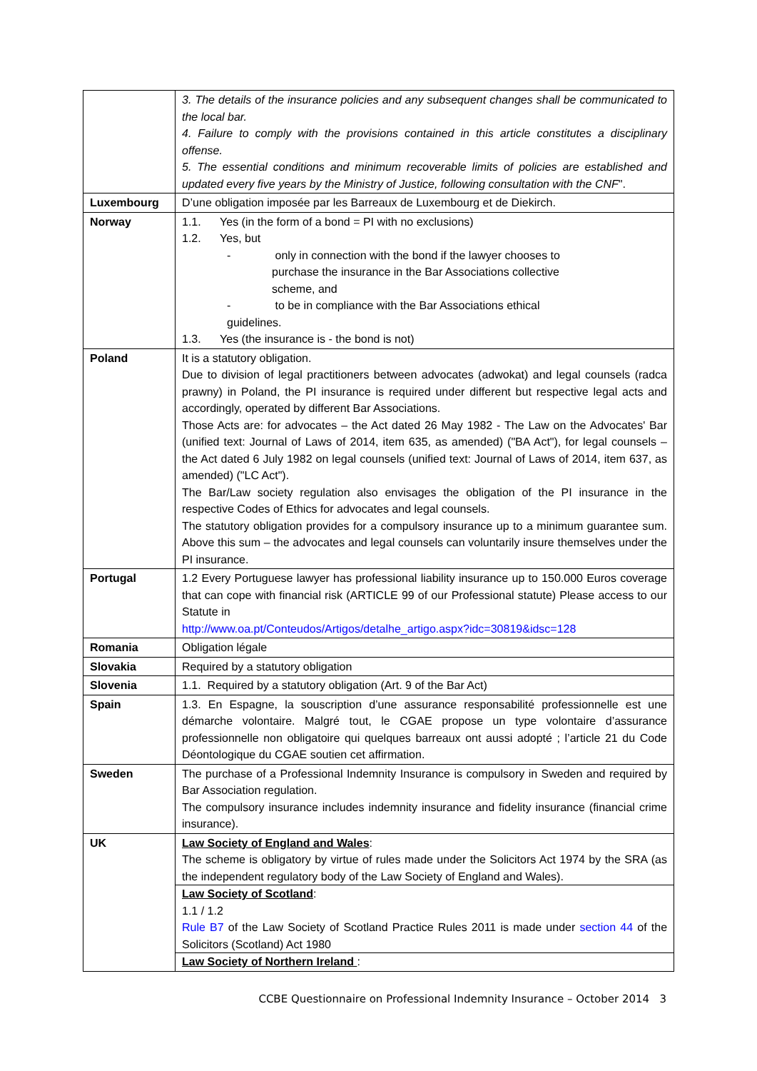| | 3. The details of the insurance policies and any subsequent changes shall be communicated to the local bar. 4. Failure to comply with the provisions contained in this article constitutes a disciplinary offense. 5. The essential conditions and minimum recoverable limits of policies are established and updated every five years by the Ministry of Justice, following consultation with the CNF ". |
| Luxembourg | D’une obligation imposée par les Barreaux de Luxembourg et de Diekirch. |
| Norway | 1.1. Yes (in the form of a bond = PI with no exclusions) 1.2. Yes, but - only in connection with the bond if the lawyer chooses to purchase the insurance in the Bar Associations collective scheme, and - to be in compliance with the Bar Associations ethical guidelines. 1.3. Yes (the insurance is - the bond is not) |
| Poland | It is a statutory obligation. Due to division of legal practitioners between advocates (adwokat) and legal counsels (radca prawny) in Poland, the PI insurance is required under different but respective legal acts and accordingly, operated by different Bar Associations. Those Acts are: for advocates – the Act dated 26 May 1982 - The Law on the Advocates' Bar (unified text: Journal of Laws of 2014, item 635, as amended) ("BA Act"), for legal counsels – the Act dated 6 July 1982 on legal counsels (unified text: Journal of Laws of 2014, item 637, as amended) ("LC Act"). The Bar/Law society regulation also envisages the obligation of the PI insurance in the respective Codes of Ethics for advocates and legal counsels. The statutory obligation provides for a compulsory insurance up to a minimum guarantee sum. Above this sum – the advocates and legal counsels can voluntarily insure themselves under the PI insurance. |
| Portugal | 1.2 Every Portuguese lawyer has professional liability insurance up to 150.000 Euros coverage that can cope with financial risk (ARTICLE 99 of our Professional statute) Please access to our Statute in http://www.oa.pt/Conteudos/Artigos/detalhe_artigo.aspx?idc=30819&idsc=128 |
| Romania | Obligation légale |
| Slovakia | Required by a statutory obligation |
| Slovenia | 1.1. Required by a statutory obligation (Art. 9 of the Bar Act) |
| Spain | 1.3. En Espagne, la souscription d’une assurance responsabilité professionnelle est une démarche volontaire. Malgré tout, le CGAE propose un type volontaire d’assurance professionnelle non obligatoire qui quelques barreaux ont aussi adopté ; l’article 21 du Code Déontologique du CGAE soutien cet affirmation. |
| Sweden | The purchase of a Professional Indemnity Insurance is compulsory in Sweden and required by Bar Association regulation. The compulsory insurance includes indemnity insurance and fidelity insurance (financial crime insurance). |
| UK | Law Society of England and Wales : The scheme is obligatory by virtue of rules made under the Solicitors Act 1974 by the SRA (as the independent regulatory body of the Law Society of England and Wales). Law Society of Scotland : 1.1 / 1.2 Rule B7 of the Law Society of Scotland Practice Rules 2011 is made under section 44 of the Solicitors (Scotland) Act 1980 Law Society of Northern Ireland : |
CCBE Questionnaire on Professional Indemnity Insurance – October 2014 3